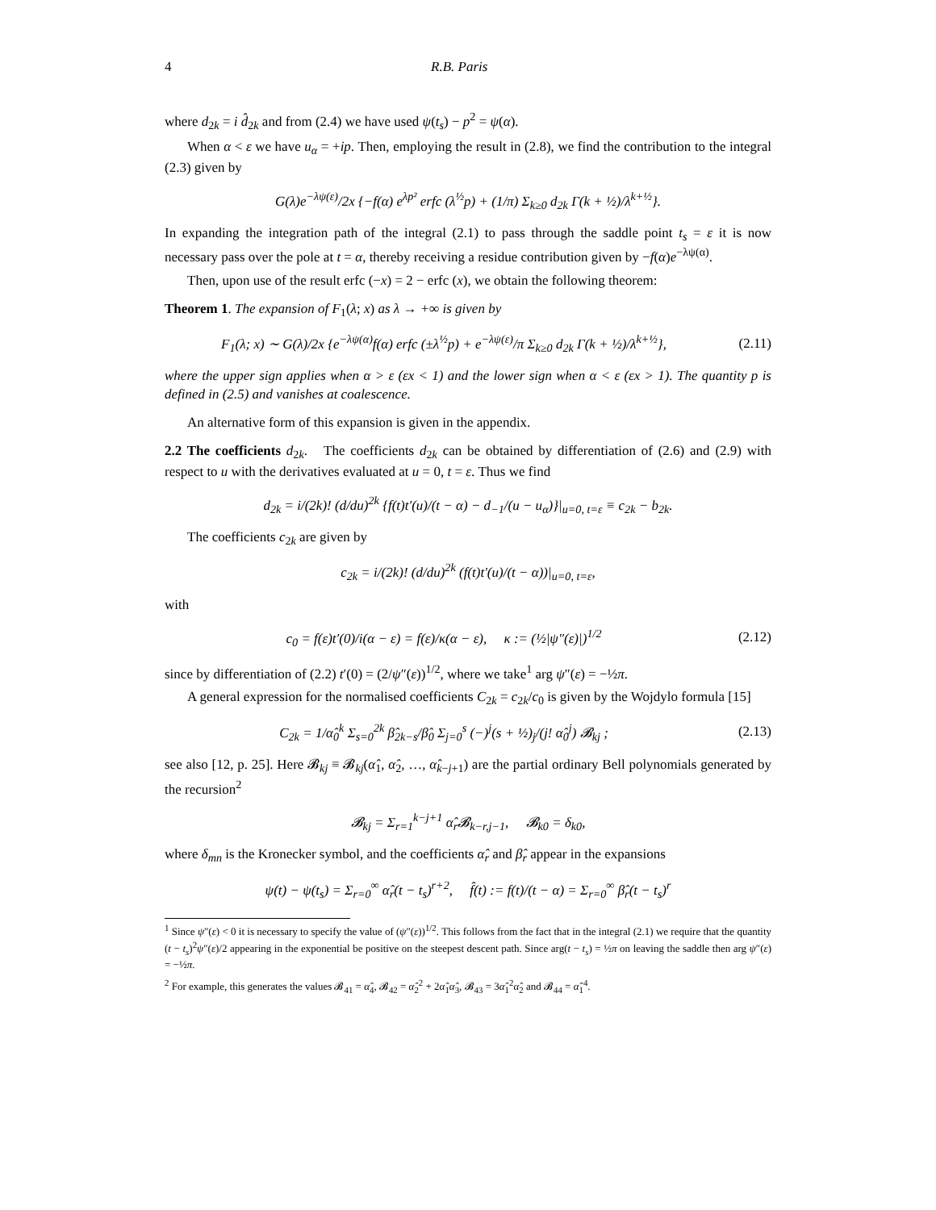4 R.B. Paris
where d<sub>2k</sub> = i d̂<sub>2k</sub> and from (2.4) we have used ψ(t<sub>s</sub>) − p<sup>2</sup> = ψ(α).
When α < ε we have u<sub>α</sub> = +ip. Then, employing the result in (2.8), we find the contribution to the integral (2.3) given by
G(λ)e<sup>−λψ(ε)</sup>/2x {−f(α) e<sup>λp²</sup> erfc (λ<sup>½</sup>p) + (1/π) Σ<sub>k≥0</sub> d<sub>2k</sub> Γ(k + ½)/λ<sup>k+½</sup>}.
In expanding the integration path of the integral (2.1) to pass through the saddle point t<sub>s</sub> = ε it is now necessary pass over the pole at t = α, thereby receiving a residue contribution given by −f(α)e<sup>−λψ(α)</sup>.
Then, upon use of the result erfc (−x) = 2 − erfc (x), we obtain the following theorem:
Theorem 1. The expansion of F<sub>1</sub>(λ; x) as λ → +∞ is given by
F<sub>1</sub>(λ; x) ∼ G(λ)/2x {e<sup>−λψ(α)</sup>f(α) erfc (±λ<sup>½</sup>p) + e<sup>−λψ(ε)</sup>/π Σ<sub>k≥0</sub> d<sub>2k</sub> Γ(k + ½)/λ<sup>k+½</sup>},
(2.11)
where the upper sign applies when α > ε (εx < 1) and the lower sign when α < ε (εx > 1). The quantity p is defined in (2.5) and vanishes at coalescence.
An alternative form of this expansion is given in the appendix.
2.2 The coefficients d<sub>2k</sub>. The coefficients d<sub>2k</sub> can be obtained by differentiation of (2.6) and (2.9) with respect to u with the derivatives evaluated at u = 0, t = ε. Thus we find
d<sub>2k</sub> = i/(2k)! (d/du)<sup>2k</sup> {f(t)t′(u)/(t − α) − d<sub>−1</sub>/(u − u<sub>α</sub>)}|<sub>u=0, t=ε</sub> ≡ c<sub>2k</sub> − b<sub>2k</sub>.
The coefficients c<sub>2k</sub> are given by
c<sub>2k</sub> = i/(2k)! (d/du)<sup>2k</sup> (f(t)t′(u)/(t − α))|<sub>u=0, t=ε</sub>,
with
c<sub>0</sub> = f(ε)t′(0)/i(α − ε) = f(ε)/κ(α − ε), κ := (½|ψ″(ε)|)<sup>1/2</sup>
(2.12)
since by differentiation of (2.2) t′(0) = (2/ψ″(ε))<sup>1/2</sup>, where we take<sup>1</sup> arg ψ″(ε) = −½π.
A general expression for the normalised coefficients C<sub>2k</sub> = c<sub>2k</sub>/c<sub>0</sub> is given by the Wojdylo formula [15]
C<sub>2k</sub> = 1/α̂<sub>0</sub><sup>k</sup> Σ<sub>s=0</sub><sup>2k</sup> β̂<sub>2k−s</sub>/β̂<sub>0</sub> Σ<sub>j=0</sub><sup>s</sup> (−)<sup>j</sup>(s + ½)<sub>j</sub>/(j! α̂<sub>0</sub><sup>j</sup>) 𝓑<sub>kj</sub> ;
(2.13)
see also [12, p. 25]. Here 𝓑<sub>kj</sub> ≡ 𝓑<sub>kj</sub>(α̂<sub>1</sub>, α̂<sub>2</sub>, …, α̂<sub>k−j+1</sub>) are the partial ordinary Bell polynomials generated by the recursion<sup>2</sup>
𝓑<sub>kj</sub> = Σ<sub>r=1</sub><sup>k−j+1</sup> α̂<sub>r</sub>𝓑<sub>k−r,j−1</sub>, 𝓑<sub>k0</sub> = δ<sub>k0</sub>,
where δ<sub>mn</sub> is the Kronecker symbol, and the coefficients α̂<sub>r</sub> and β̂<sub>r</sub> appear in the expansions
ψ(t) − ψ(t<sub>s</sub>) = Σ<sub>r=0</sub><sup>∞</sup> α̂<sub>r</sub>(t − t<sub>s</sub>)<sup>r+2</sup>, f̂(t) := f(t)/(t − α) = Σ<sub>r=0</sub><sup>∞</sup> β̂<sub>r</sub>(t − t<sub>s</sub>)<sup>r</sup>
<sup>1</sup> Since ψ″(ε) < 0 it is necessary to specify the value of (ψ″(ε))<sup>1/2</sup>. This follows from the fact that in the integral (2.1) we require that the quantity (t − t<sub>s</sub>)<sup>2</sup>ψ″(ε)/2 appearing in the exponential be positive on the steepest descent path. Since arg(t − t<sub>s</sub>) = ½π on leaving the saddle then arg ψ″(ε) = −½π.
<sup>2</sup> For example, this generates the values 𝓑<sub>41</sub> = α̂<sub>4</sub>, 𝓑<sub>42</sub> = α̂<sub>2</sub><sup>2</sup> + 2α̂<sub>1</sub>α̂<sub>3</sub>, 𝓑<sub>43</sub> = 3α̂<sub>1</sub><sup>2</sup>α̂<sub>2</sub> and 𝓑<sub>44</sub> = α̂<sub>1</sub><sup>4</sup>.